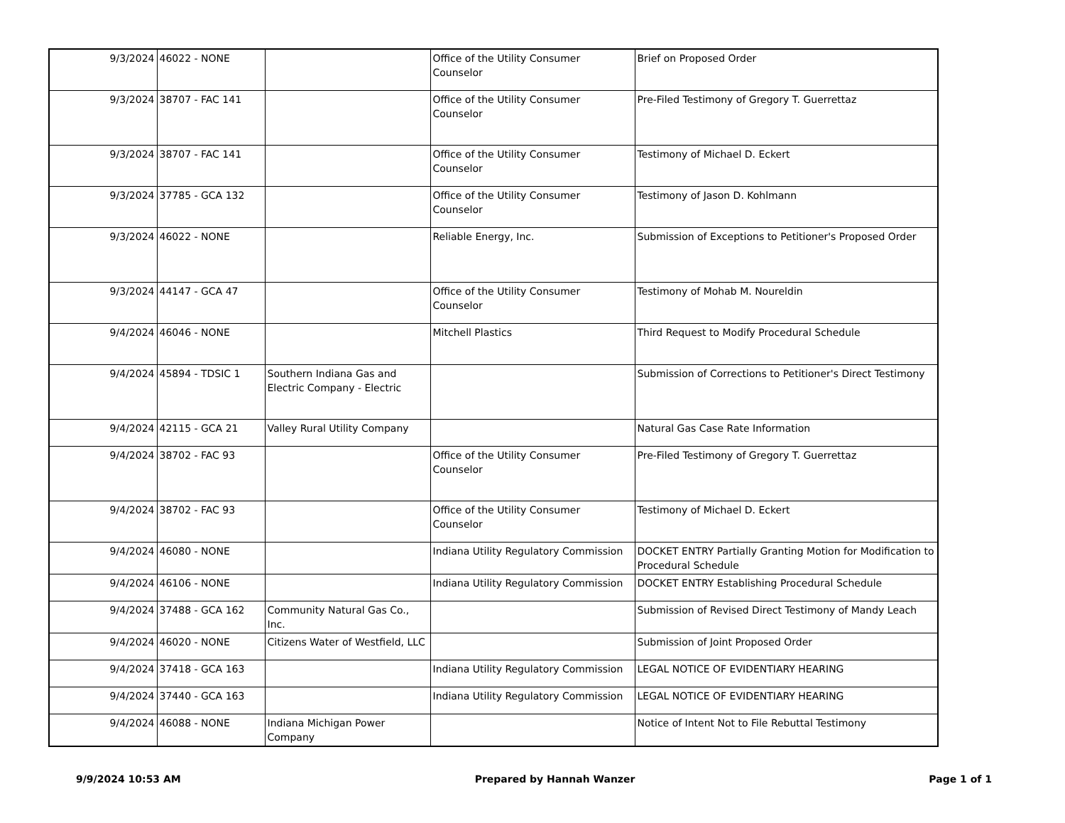| 9/3/2024 | 46022 - NONE | | Office of the Utility Consumer Counselor | Brief on Proposed Order |
| 9/3/2024 | 38707 - FAC 141 | | Office of the Utility Consumer Counselor | Pre-Filed Testimony of Gregory T. Guerrettaz |
| 9/3/2024 | 38707 - FAC 141 | | Office of the Utility Consumer Counselor | Testimony of Michael D. Eckert |
| 9/3/2024 | 37785 - GCA 132 | | Office of the Utility Consumer Counselor | Testimony of Jason D. Kohlmann |
| 9/3/2024 | 46022 - NONE | | Reliable Energy, Inc. | Submission of Exceptions to Petitioner's Proposed Order |
| 9/3/2024 | 44147 - GCA 47 | | Office of the Utility Consumer Counselor | Testimony of Mohab M. Noureldin |
| 9/4/2024 | 46046 - NONE | | Mitchell Plastics | Third Request to Modify Procedural Schedule |
| 9/4/2024 | 45894 - TDSIC 1 | Southern Indiana Gas and Electric Company - Electric | | Submission of Corrections to Petitioner's Direct Testimony |
| 9/4/2024 | 42115 - GCA 21 | Valley Rural Utility Company | | Natural Gas Case Rate Information |
| 9/4/2024 | 38702 - FAC 93 | | Office of the Utility Consumer Counselor | Pre-Filed Testimony of Gregory T. Guerrettaz |
| 9/4/2024 | 38702 - FAC 93 | | Office of the Utility Consumer Counselor | Testimony of Michael D. Eckert |
| 9/4/2024 | 46080 - NONE | | Indiana Utility Regulatory Commission | DOCKET ENTRY Partially Granting Motion for Modification to Procedural Schedule |
| 9/4/2024 | 46106 - NONE | | Indiana Utility Regulatory Commission | DOCKET ENTRY Establishing Procedural Schedule |
| 9/4/2024 | 37488 - GCA 162 | Community Natural Gas Co., Inc. | | Submission of Revised Direct Testimony of Mandy Leach |
| 9/4/2024 | 46020 - NONE | Citizens Water of Westfield, LLC | | Submission of Joint Proposed Order |
| 9/4/2024 | 37418 - GCA 163 | | Indiana Utility Regulatory Commission | LEGAL NOTICE OF EVIDENTIARY HEARING |
| 9/4/2024 | 37440 - GCA 163 | | Indiana Utility Regulatory Commission | LEGAL NOTICE OF EVIDENTIARY HEARING |
| 9/4/2024 | 46088 - NONE | Indiana Michigan Power Company | | Notice of Intent Not to File Rebuttal Testimony |
9/9/2024 10:53 AM Prepared by Hannah Wanzer Page 1 of 1